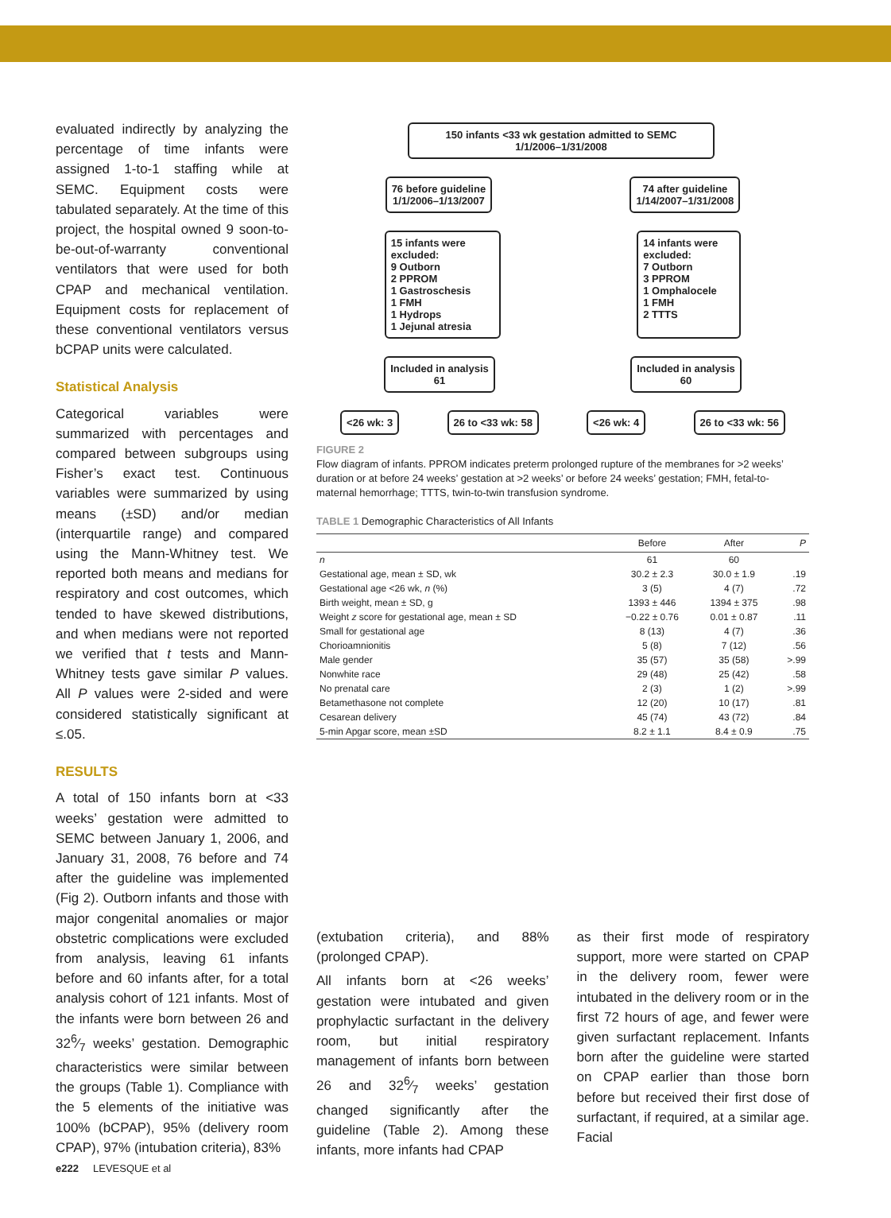evaluated indirectly by analyzing the percentage of time infants were assigned 1-to-1 staffing while at SEMC. Equipment costs were tabulated separately. At the time of this project, the hospital owned 9 soon-to-be-out-of-warranty conventional ventilators that were used for both CPAP and mechanical ventilation. Equipment costs for replacement of these conventional ventilators versus bCPAP units were calculated.
Statistical Analysis
Categorical variables were summarized with percentages and compared between subgroups using Fisher’s exact test. Continuous variables were summarized by using means (±SD) and/or median (interquartile range) and compared using the Mann-Whitney test. We reported both means and medians for respiratory and cost outcomes, which tended to have skewed distributions, and when medians were not reported we verified that t tests and Mann-Whitney tests gave similar P values. All P values were 2-sided and were considered statistically significant at ≤.05.
RESULTS
A total of 150 infants born at <33 weeks’ gestation were admitted to SEMC between January 1, 2006, and January 31, 2008, 76 before and 74 after the guideline was implemented (Fig 2). Outborn infants and those with major congenital anomalies or major obstetric complications were excluded from analysis, leaving 61 infants before and 60 infants after, for a total analysis cohort of 121 infants. Most of the infants were born between 26 and 326⁄7 weeks’ gestation. Demographic characteristics were similar between the groups (Table 1). Compliance with the 5 elements of the initiative was 100% (bCPAP), 95% (delivery room CPAP), 97% (intubation criteria), 83%
150 infants <33 wk gestation admitted to SEMC
1/1/2006–1/31/2008
76 before guideline
1/1/2006–1/13/2007
74 after guideline
1/14/2007–1/31/2008
15 infants were excluded:
9 Outborn
2 PPROM
1 Gastroschesis
1 FMH
1 Hydrops
1 Jejunal atresia
14 infants were excluded:
7 Outborn
3 PPROM
1 Omphalocele
1 FMH
2 TTTS
Included in analysis
61
Included in analysis
60
<26 wk: 3 26 to <33 wk: 58 <26 wk: 4 26 to <33 wk: 56
FIGURE 2
Flow diagram of infants. PPROM indicates preterm prolonged rupture of the membranes for >2 weeks’ duration or at before 24 weeks’ gestation at >2 weeks’ or before 24 weeks’ gestation; FMH, fetal-to-maternal hemorrhage; TTTS, twin-to-twin transfusion syndrome.
TABLE 1 Demographic Characteristics of All Infants
| | Before | After | P |
| --- | --- | --- | --- |
| n | 61 | 60 | |
| Gestational age, mean ± SD, wk | 30.2 ± 2.3 | 30.0 ± 1.9 | .19 |
| Gestational age <26 wk, n (%) | 3 (5) | 4 (7) | .72 |
| Birth weight, mean ± SD, g | 1393 ± 446 | 1394 ± 375 | .98 |
| Weight z score for gestational age, mean ± SD | −0.22 ± 0.76 | 0.01 ± 0.87 | .11 |
| Small for gestational age | 8 (13) | 4 (7) | .36 |
| Chorioamnionitis | 5 (8) | 7 (12) | .56 |
| Male gender | 35 (57) | 35 (58) | >.99 |
| Nonwhite race | 29 (48) | 25 (42) | .58 |
| No prenatal care | 2 (3) | 1 (2) | >.99 |
| Betamethasone not complete | 12 (20) | 10 (17) | .81 |
| Cesarean delivery | 45 (74) | 43 (72) | .84 |
| 5-min Apgar score, mean ±SD | 8.2 ± 1.1 | 8.4 ± 0.9 | .75 |
(extubation criteria), and 88% (prolonged CPAP).
All infants born at <26 weeks’ gestation were intubated and given prophylactic surfactant in the delivery room, but initial respiratory management of infants born between 26 and 326⁄7 weeks’ gestation changed significantly after the guideline (Table 2). Among these infants, more infants had CPAP
as their first mode of respiratory support, more were started on CPAP in the delivery room, fewer were intubated in the delivery room or in the first 72 hours of age, and fewer were given surfactant replacement. Infants born after the guideline were started on CPAP earlier than those born before but received their first dose of surfactant, if required, at a similar age. Facial
e222 LEVESQUE et al